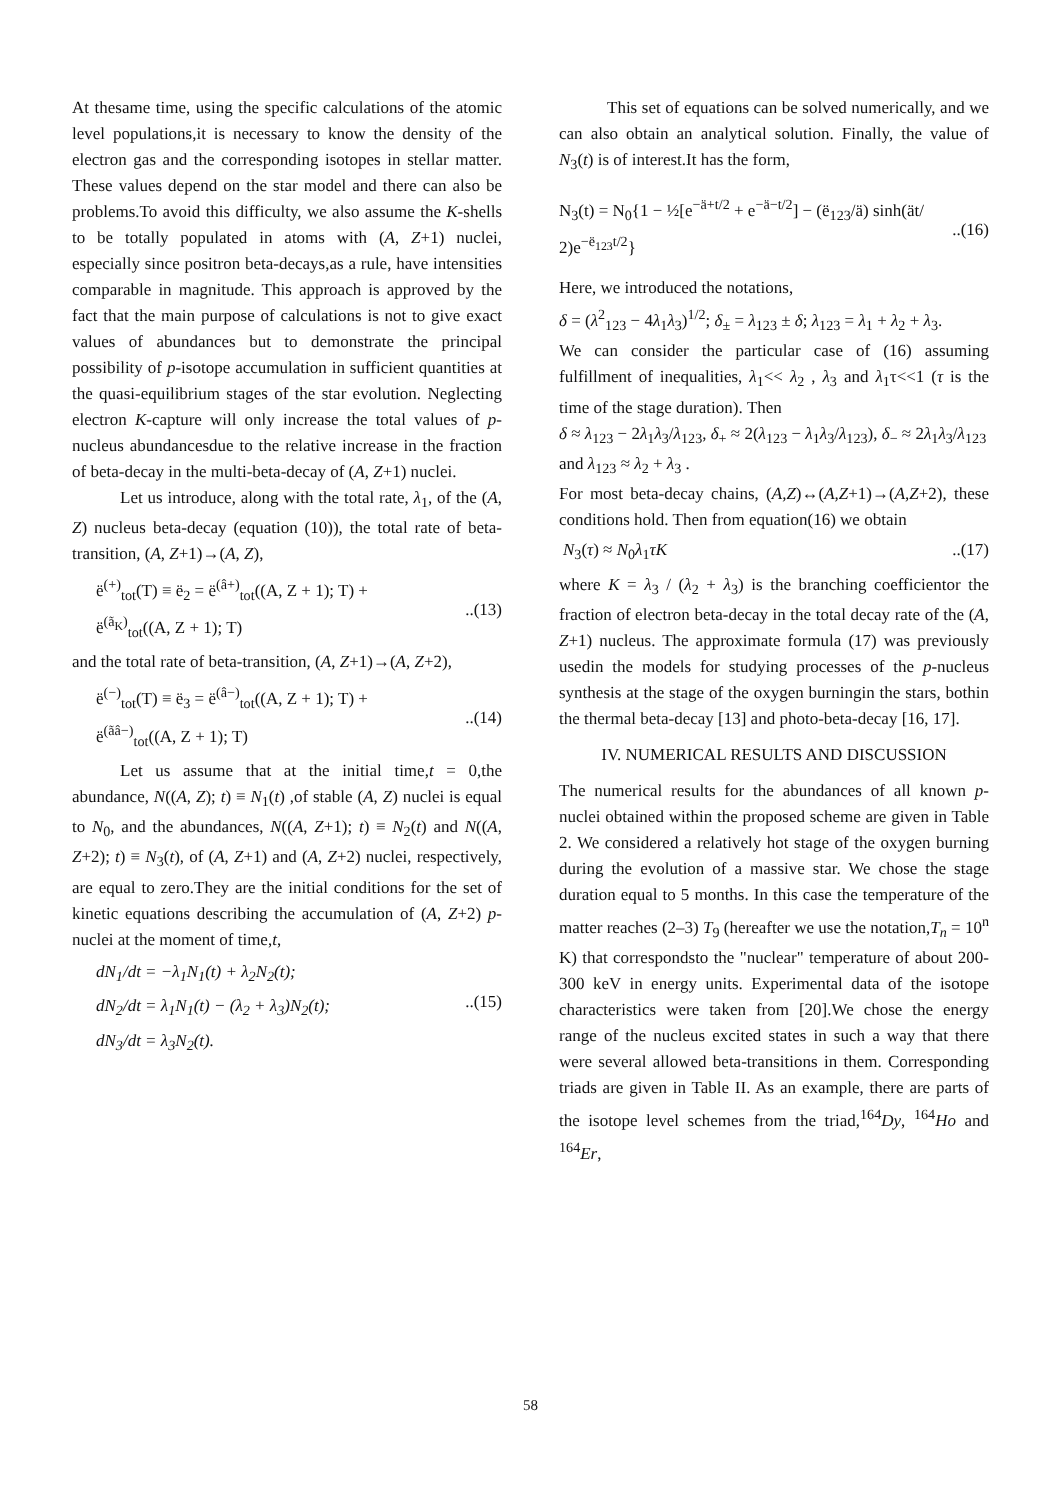At thesame time, using the specific calculations of the atomic level populations,it is necessary to know the density of the electron gas and the corresponding isotopes in stellar matter. These values depend on the star model and there can also be problems.To avoid this difficulty, we also assume the K-shells to be totally populated in atoms with (A, Z+1) nuclei, especially since positron beta-decays,as a rule, have intensities comparable in magnitude. This approach is approved by the fact that the main purpose of calculations is not to give exact values of abundances but to demonstrate the principal possibility of p-isotope accumulation in sufficient quantities at the quasi-equilibrium stages of the star evolution. Neglecting electron K-capture will only increase the total values of p-nucleus abundancesdue to the relative increase in the fraction of beta-decay in the multi-beta-decay of (A, Z+1) nuclei.
Let us introduce, along with the total rate, λ<sub>1</sub>, of the (A, Z) nucleus beta-decay (equation (10)), the total rate of beta-transition, (A, Z+1)→(A, Z),
ë<sup>(+)</sup><sub>tot</sub>(T) ≡ ë<sub>2</sub> = ë<sup>(â+)</sup><sub>tot</sub>((A, Z + 1); T) +
ë<sup>(ã<sub>K</sub>)</sup><sub>tot</sub>((A, Z + 1); T)
..(13)
and the total rate of beta-transition, (A, Z+1)→(A, Z+2),
ë<sup>(−)</sup><sub>tot</sub>(T) ≡ ë<sub>3</sub> = ë<sup>(â−)</sup><sub>tot</sub>((A, Z + 1); T) +
ë<sup>(ãâ−)</sup><sub>tot</sub>((A, Z + 1); T)
..(14)
Let us assume that at the initial time,t = 0,the abundance, N((A, Z); t) ≡ N<sub>1</sub>(t) ,of stable (A, Z) nuclei is equal to N<sub>0</sub>, and the abundances, N((A, Z+1); t) ≡ N<sub>2</sub>(t) and N((A, Z+2); t) ≡ N<sub>3</sub>(t), of (A, Z+1) and (A, Z+2) nuclei, respectively, are equal to zero.They are the initial conditions for the set of kinetic equations describing the accumulation of (A, Z+2) p-nuclei at the moment of time,t,
dN<sub>1</sub>/dt = −λ<sub>1</sub>N<sub>1</sub>(t) + λ<sub>2</sub>N<sub>2</sub>(t);
dN<sub>2</sub>/dt = λ<sub>1</sub>N<sub>1</sub>(t) − (λ<sub>2</sub> + λ<sub>3</sub>)N<sub>2</sub>(t);
dN<sub>3</sub>/dt = λ<sub>3</sub>N<sub>2</sub>(t).
..(15)
This set of equations can be solved numerically, and we can also obtain an analytical solution. Finally, the value of N<sub>3</sub>(t) is of interest.It has the form,
N<sub>3</sub>(t) = N<sub>0</sub>{1 − ½[e<sup>−ä+t/2</sup> + e<sup>−ä−t/2</sup>] − (ë<sub>123</sub>/ä) sinh(ät/
2)e<sup>−ë<sub>123</sub>t/2</sup>}
..(16)
Here, we introduced the notations,
δ = (λ<sup>2</sup><sub>123</sub> − 4λ<sub>1</sub>λ<sub>3</sub>)<sup>1/2</sup>; δ<sub>±</sub> = λ<sub>123</sub> ± δ; λ<sub>123</sub> = λ<sub>1</sub> + λ<sub>2</sub> + λ<sub>3</sub>.
We can consider the particular case of (16) assuming fulfillment of inequalities, λ<sub>1</sub><< λ<sub>2</sub> , λ<sub>3</sub> and λ<sub>1</sub>τ<<1 (τ is the time of the stage duration). Then
δ ≈ λ<sub>123</sub> − 2λ<sub>1</sub>λ<sub>3</sub>/λ<sub>123</sub>, δ<sub>+</sub> ≈ 2(λ<sub>123</sub> − λ<sub>1</sub>λ<sub>3</sub>/λ<sub>123</sub>), δ<sub>−</sub> ≈ 2λ<sub>1</sub>λ<sub>3</sub>/λ<sub>123</sub>
and λ<sub>123</sub> ≈ λ<sub>2</sub> + λ<sub>3</sub> .
For most beta-decay chains, (A,Z)↔(A,Z+1)→(A,Z+2), these conditions hold. Then from equation(16) we obtain
N<sub>3</sub>(τ) ≈ N<sub>0</sub>λ<sub>1</sub>τK..(17)
where K = λ<sub>3</sub> / (λ<sub>2</sub> + λ<sub>3</sub>) is the branching coefficientor the fraction of electron beta-decay in the total decay rate of the (A, Z+1) nucleus. The approximate formula (17) was previously usedin the models for studying processes of the p-nucleus synthesis at the stage of the oxygen burningin the stars, bothin the thermal beta-decay [13] and photo-beta-decay [16, 17].
IV. NUMERICAL RESULTS AND DISCUSSION
The numerical results for the abundances of all known p-nuclei obtained within the proposed scheme are given in Table 2. We considered a relatively hot stage of the oxygen burning during the evolution of a massive star. We chose the stage duration equal to 5 months. In this case the temperature of the matter reaches (2–3) T<sub>9</sub> (hereafter we use the notation,T<sub>n</sub> = 10<sup>n</sup> K) that correspondsto the "nuclear" temperature of about 200-300 keV in energy units. Experimental data of the isotope characteristics were taken from [20].We chose the energy range of the nucleus excited states in such a way that there were several allowed beta-transitions in them. Corresponding triads are given in Table II. As an example, there are parts of the isotope level schemes from the triad,<sup>164</sup>Dy, <sup>164</sup>Ho and <sup>164</sup>Er,
58